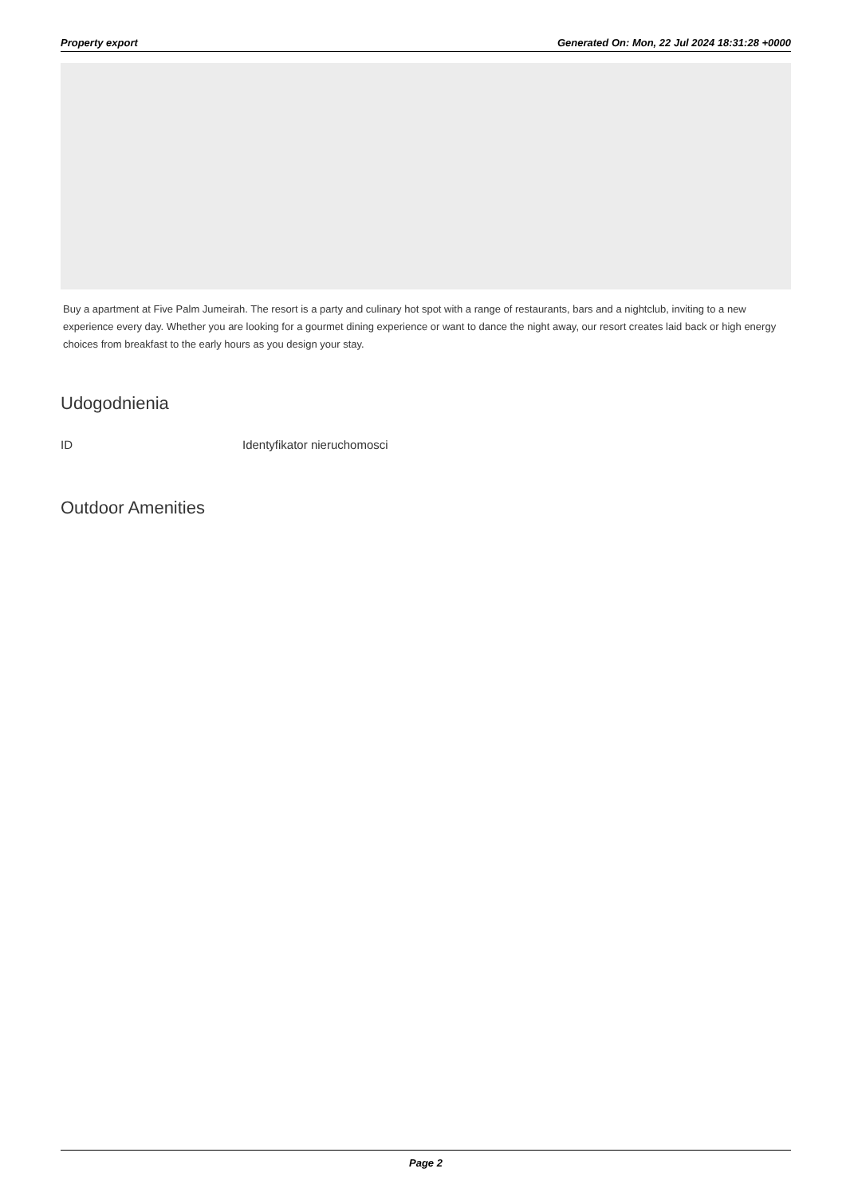Property export Generated On: Mon, 22 Jul 2024 18:31:28 +0000
Buy a apartment at Five Palm Jumeirah. The resort is a party and culinary hot spot with a range of restaurants, bars and a nightclub, inviting to a new experience every day. Whether you are looking for a gourmet dining experience or want to dance the night away, our resort creates laid back or high energy choices from breakfast to the early hours as you design your stay.
Udogodnienia
| ID | Identyfikator nieruchomosci |
Outdoor Amenities
Page 2